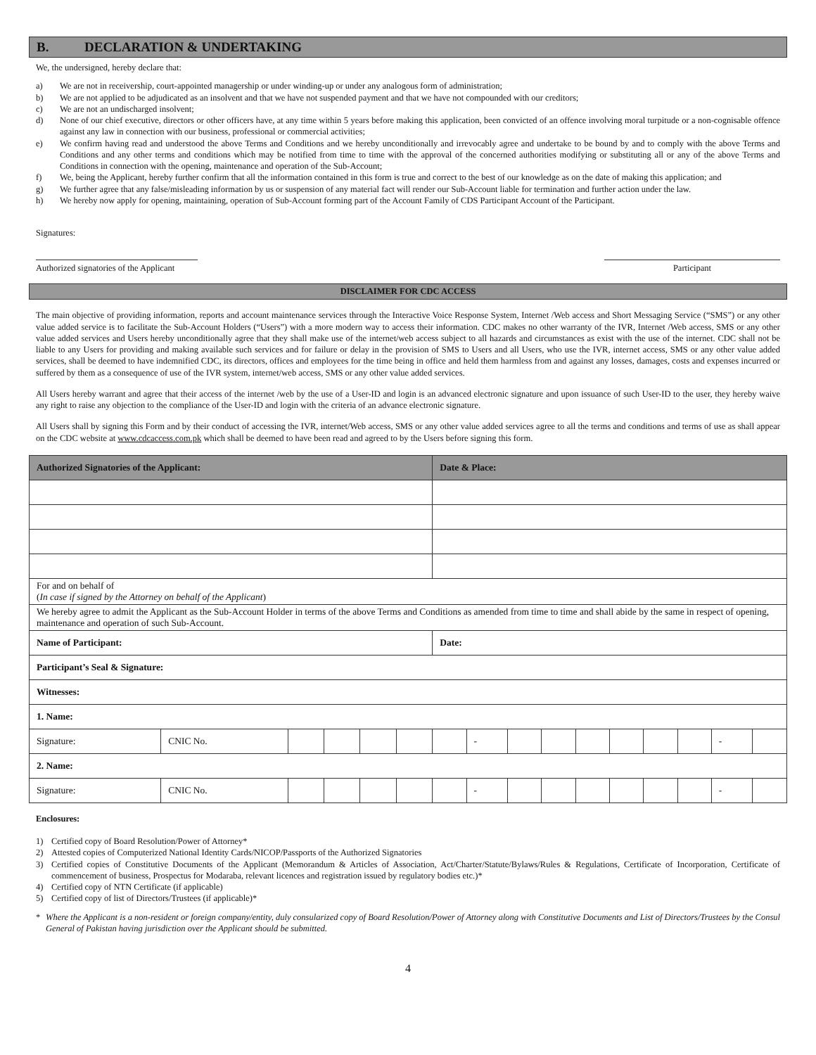B. DECLARATION & UNDERTAKING
We, the undersigned, hereby declare that:
a) We are not in receivership, court-appointed managership or under winding-up or under any analogous form of administration;
b) We are not applied to be adjudicated as an insolvent and that we have not suspended payment and that we have not compounded with our creditors;
c) We are not an undischarged insolvent;
d) None of our chief executive, directors or other officers have, at any time within 5 years before making this application, been convicted of an offence involving moral turpitude or a non-cognisable offence against any law in connection with our business, professional or commercial activities;
e) We confirm having read and understood the above Terms and Conditions and we hereby unconditionally and irrevocably agree and undertake to be bound by and to comply with the above Terms and Conditions and any other terms and conditions which may be notified from time to time with the approval of the concerned authorities modifying or substituting all or any of the above Terms and Conditions in connection with the opening, maintenance and operation of the Sub-Account;
f) We, being the Applicant, hereby further confirm that all the information contained in this form is true and correct to the best of our knowledge as on the date of making this application; and
g) We further agree that any false/misleading information by us or suspension of any material fact will render our Sub-Account liable for termination and further action under the law.
h) We hereby now apply for opening, maintaining, operation of Sub-Account forming part of the Account Family of CDS Participant Account of the Participant.
Signatures:
Authorized signatories of the Applicant
Participant
DISCLAIMER FOR CDC ACCESS
The main objective of providing information, reports and account maintenance services through the Interactive Voice Response System, Internet /Web access and Short Messaging Service (“SMS”) or any other value added service is to facilitate the Sub-Account Holders (“Users”) with a more modern way to access their information. CDC makes no other warranty of the IVR, Internet /Web access, SMS or any other value added services and Users hereby unconditionally agree that they shall make use of the internet/web access subject to all hazards and circumstances as exist with the use of the internet. CDC shall not be liable to any Users for providing and making available such services and for failure or delay in the provision of SMS to Users and all Users, who use the IVR, internet access, SMS or any other value added services, shall be deemed to have indemnified CDC, its directors, offices and employees for the time being in office and held them harmless from and against any losses, damages, costs and expenses incurred or suffered by them as a consequence of use of the IVR system, internet/web access, SMS or any other value added services.
All Users hereby warrant and agree that their access of the internet /web by the use of a User-ID and login is an advanced electronic signature and upon issuance of such User-ID to the user, they hereby waive any right to raise any objection to the compliance of the User-ID and login with the criteria of an advance electronic signature.
All Users shall by signing this Form and by their conduct of accessing the IVR, internet/Web access, SMS or any other value added services agree to all the terms and conditions and terms of use as shall appear on the CDC website at www.cdcaccess.com.pk which shall be deemed to have been read and agreed to by the Users before signing this form.
| Authorized Signatories of the Applicant: | | | | | | Date & Place: | | | | | | | | | |
| --- | --- | --- | --- | --- | --- | --- | --- | --- | --- | --- | --- | --- | --- | --- | --- |
| For and on behalf of ( In case if signed by the Attorney on behalf of the Applicant ) | | | | | | | | | | | | | | | |
| We hereby agree to admit the Applicant as the Sub-Account Holder in terms of the above Terms and Conditions as amended from time to time and shall abide by the same in respect of opening, maintenance and operation of such Sub-Account. | | | | | | | | | | | | | | | |
| Name of Participant: | | | | | | Date: | | | | | | | | | |
| Participant’s Seal & Signature: | | | | | | | | | | | | | | | |
| Witnesses: | | | | | | | | | | | | | | | |
| 1. Name: | | | | | | | | | | | | | | | |
| Signature: | CNIC No. | | | | | | - | | | | | | | - | |
| 2. Name: | | | | | | | | | | | | | | | |
| Signature: | CNIC No. | | | | | | - | | | | | | | - | |
Enclosures:
1) Certified copy of Board Resolution/Power of Attorney*
2) Attested copies of Computerized National Identity Cards/NICOP/Passports of the Authorized Signatories
3) Certified copies of Constitutive Documents of the Applicant (Memorandum & Articles of Association, Act/Charter/Statute/Bylaws/Rules & Regulations, Certificate of Incorporation, Certificate of commencement of business, Prospectus for Modaraba, relevant licences and registration issued by regulatory bodies etc.)*
4) Certified copy of NTN Certificate (if applicable)
5) Certified copy of list of Directors/Trustees (if applicable)*
* Where the Applicant is a non-resident or foreign company/entity, duly consularized copy of Board Resolution/Power of Attorney along with Constitutive Documents and List of Directors/Trustees by the Consul General of Pakistan having jurisdiction over the Applicant should be submitted.
4